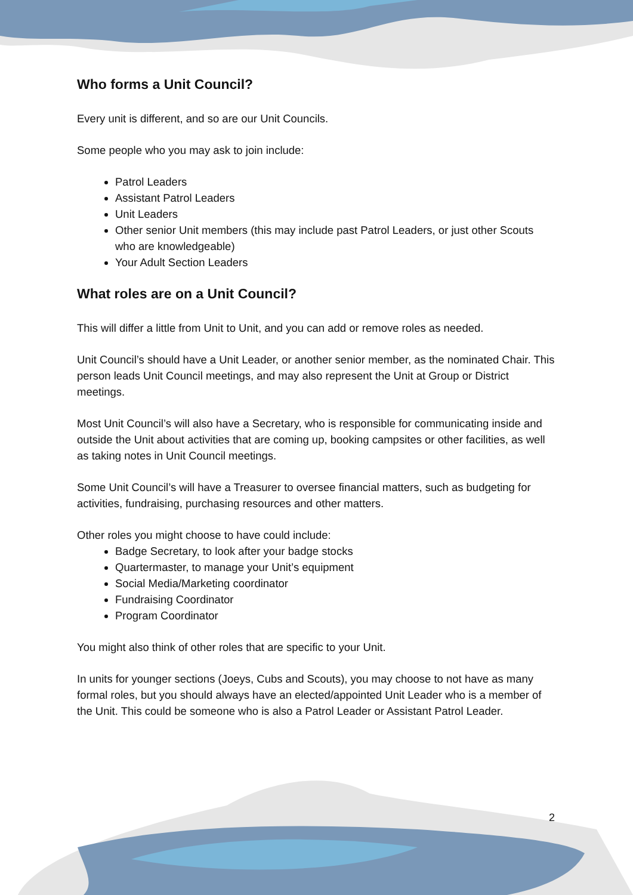Who forms a Unit Council?
Every unit is different, and so are our Unit Councils.
Some people who you may ask to join include:
Patrol Leaders
Assistant Patrol Leaders
Unit Leaders
Other senior Unit members (this may include past Patrol Leaders, or just other Scouts who are knowledgeable)
Your Adult Section Leaders
What roles are on a Unit Council?
This will differ a little from Unit to Unit, and you can add or remove roles as needed.
Unit Council’s should have a Unit Leader, or another senior member, as the nominated Chair. This person leads Unit Council meetings, and may also represent the Unit at Group or District meetings.
Most Unit Council’s will also have a Secretary, who is responsible for communicating inside and outside the Unit about activities that are coming up, booking campsites or other facilities, as well as taking notes in Unit Council meetings.
Some Unit Council’s will have a Treasurer to oversee financial matters, such as budgeting for activities, fundraising, purchasing resources and other matters.
Other roles you might choose to have could include:
Badge Secretary, to look after your badge stocks
Quartermaster, to manage your Unit’s equipment
Social Media/Marketing coordinator
Fundraising Coordinator
Program Coordinator
You might also think of other roles that are specific to your Unit.
In units for younger sections (Joeys, Cubs and Scouts), you may choose to not have as many formal roles, but you should always have an elected/appointed Unit Leader who is a member of the Unit. This could be someone who is also a Patrol Leader or Assistant Patrol Leader.
2